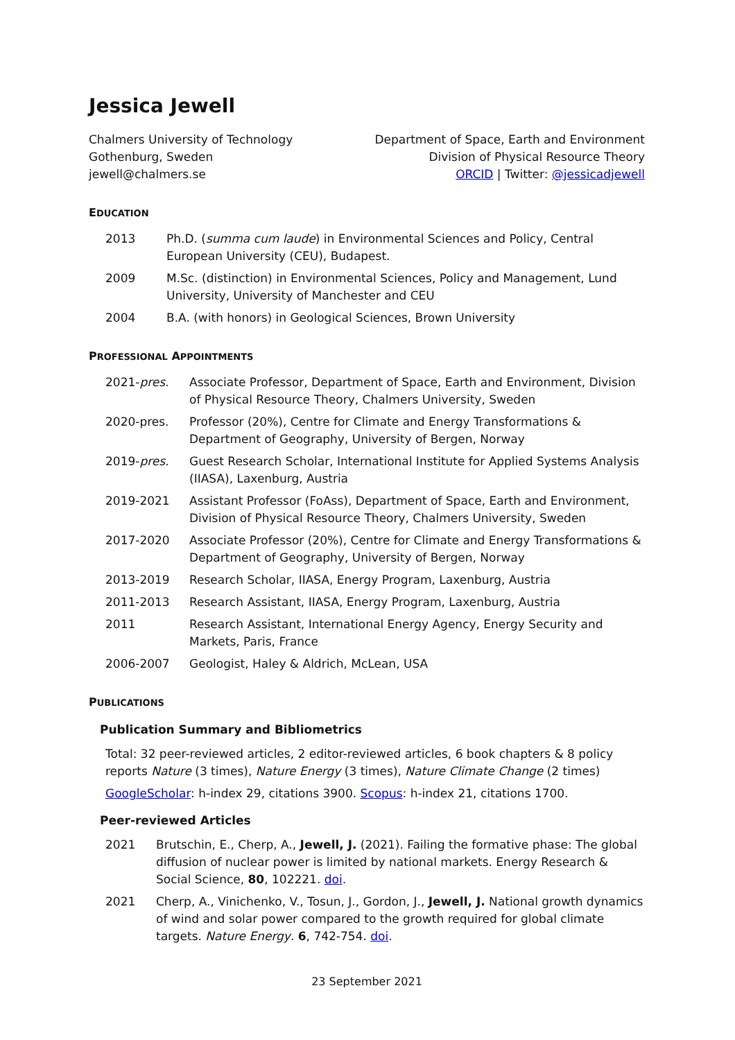Jessica Jewell
Chalmers University of Technology
Gothenburg, Sweden
jewell@chalmers.se
Department of Space, Earth and Environment
Division of Physical Resource Theory
ORCID | Twitter: @jessicadjewell
EDUCATION
2013 Ph.D. (summa cum laude) in Environmental Sciences and Policy, Central European University (CEU), Budapest.
2009 M.Sc. (distinction) in Environmental Sciences, Policy and Management, Lund University, University of Manchester and CEU
2004 B.A. (with honors) in Geological Sciences, Brown University
PROFESSIONAL APPOINTMENTS
2021-pres. Associate Professor, Department of Space, Earth and Environment, Division of Physical Resource Theory, Chalmers University, Sweden
2020-pres. Professor (20%), Centre for Climate and Energy Transformations & Department of Geography, University of Bergen, Norway
2019-pres. Guest Research Scholar, International Institute for Applied Systems Analysis (IIASA), Laxenburg, Austria
2019-2021 Assistant Professor (FoAss), Department of Space, Earth and Environment, Division of Physical Resource Theory, Chalmers University, Sweden
2017-2020 Associate Professor (20%), Centre for Climate and Energy Transformations & Department of Geography, University of Bergen, Norway
2013-2019 Research Scholar, IIASA, Energy Program, Laxenburg, Austria
2011-2013 Research Assistant, IIASA, Energy Program, Laxenburg, Austria
2011 Research Assistant, International Energy Agency, Energy Security and Markets, Paris, France
2006-2007 Geologist, Haley & Aldrich, McLean, USA
PUBLICATIONS
Publication Summary and Bibliometrics
Total: 32 peer-reviewed articles, 2 editor-reviewed articles, 6 book chapters & 8 policy reports Nature (3 times), Nature Energy (3 times), Nature Climate Change (2 times)
GoogleScholar: h-index 29, citations 3900. Scopus: h-index 21, citations 1700.
Peer-reviewed Articles
2021 Brutschin, E., Cherp, A., Jewell, J. (2021). Failing the formative phase: The global diffusion of nuclear power is limited by national markets. Energy Research & Social Science, 80, 102221. doi.
2021 Cherp, A., Vinichenko, V., Tosun, J., Gordon, J., Jewell, J. National growth dynamics of wind and solar power compared to the growth required for global climate targets. Nature Energy. 6, 742-754. doi.
23 September 2021